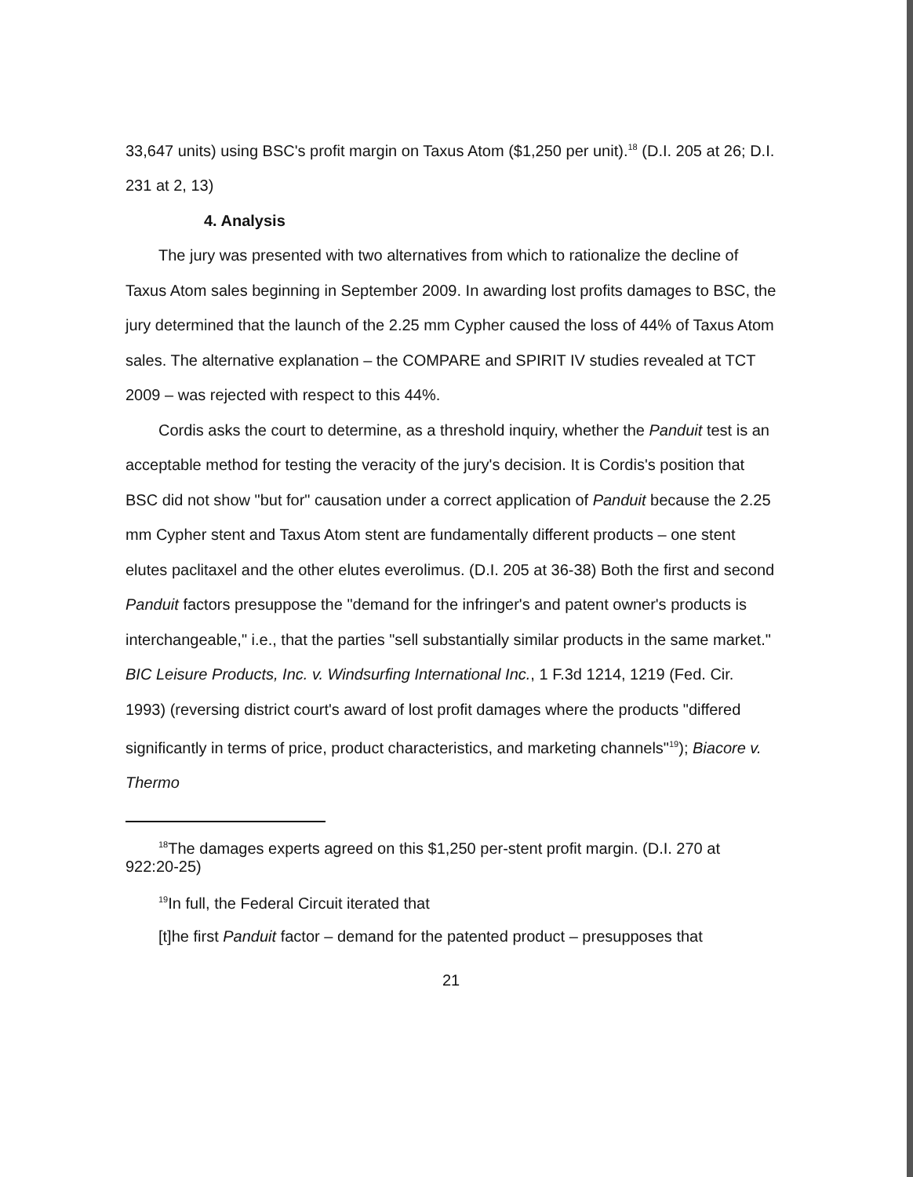33,647 units) using BSC's profit margin on Taxus Atom ($1,250 per unit).<sup>18</sup> (D.I. 205 at 26; D.I. 231 at 2, 13)
4. Analysis
The jury was presented with two alternatives from which to rationalize the decline of Taxus Atom sales beginning in September 2009. In awarding lost profits damages to BSC, the jury determined that the launch of the 2.25 mm Cypher caused the loss of 44% of Taxus Atom sales. The alternative explanation – the COMPARE and SPIRIT IV studies revealed at TCT 2009 – was rejected with respect to this 44%.
Cordis asks the court to determine, as a threshold inquiry, whether the Panduit test is an acceptable method for testing the veracity of the jury's decision. It is Cordis's position that BSC did not show "but for" causation under a correct application of Panduit because the 2.25 mm Cypher stent and Taxus Atom stent are fundamentally different products – one stent elutes paclitaxel and the other elutes everolimus. (D.I. 205 at 36-38) Both the first and second Panduit factors presuppose the "demand for the infringer's and patent owner's products is interchangeable," i.e., that the parties "sell substantially similar products in the same market." BIC Leisure Products, Inc. v. Windsurfing International Inc., 1 F.3d 1214, 1219 (Fed. Cir. 1993) (reversing district court's award of lost profit damages where the products "differed significantly in terms of price, product characteristics, and marketing channels"<sup>19</sup>); Biacore v. Thermo
<sup>18</sup> The damages experts agreed on this $1,250 per-stent profit margin. (D.I. 270 at 922:20-25)
<sup>19</sup> In full, the Federal Circuit iterated that
[t]he first Panduit factor – demand for the patented product – presupposes that
21